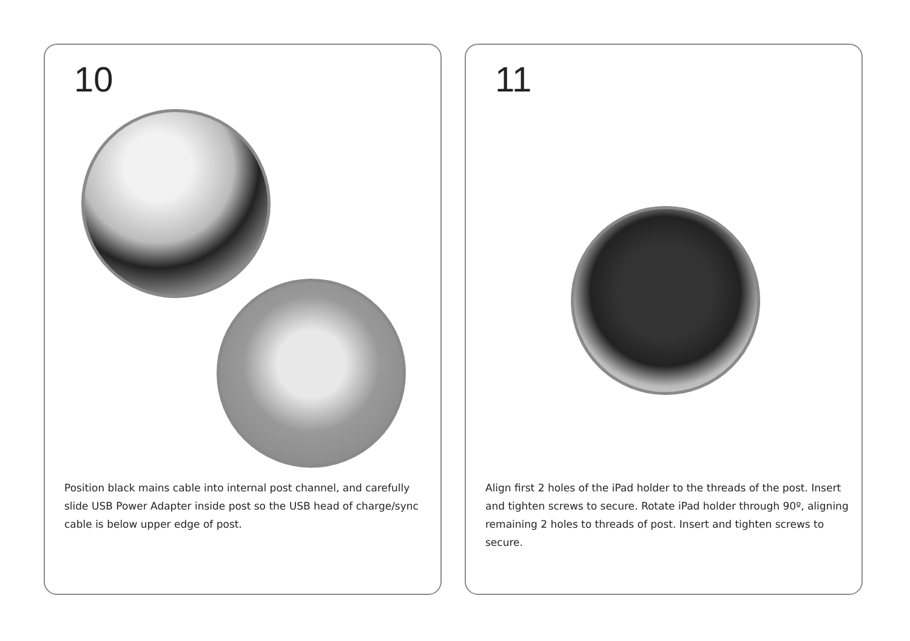10
Position black mains cable into internal post channel, and carefully slide USB Power Adapter inside post so the USB head of charge/sync cable is below upper edge of post.
11
Align first 2 holes of the iPad holder to the threads of the post. Insert and tighten screws to secure. Rotate iPad holder through 90º, aligning remaining 2 holes to threads of post. Insert and tighten screws to secure.